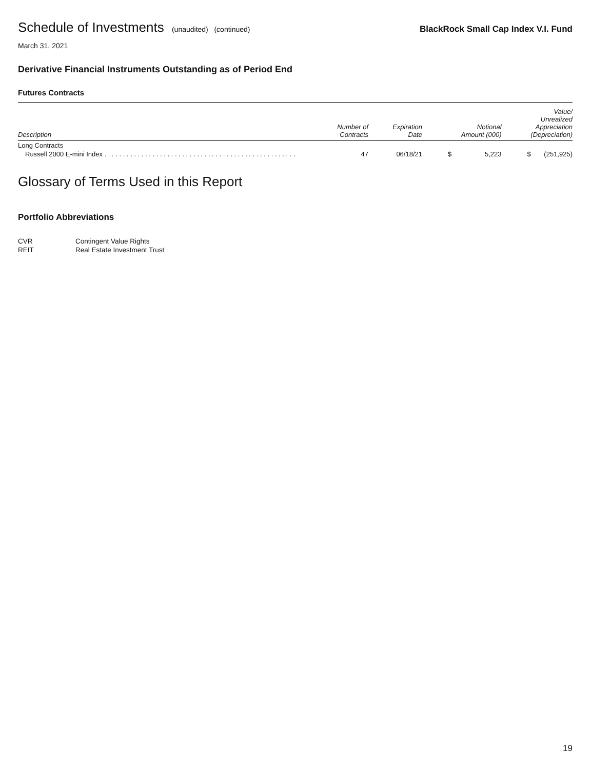Schedule of Investments (unaudited) (continued)
BlackRock Small Cap Index V.I. Fund
March 31, 2021
Derivative Financial Instruments Outstanding as of Period End
Futures Contracts
| Description | Number of Contracts | Expiration Date | Notional Amount (000) | | Value/ Unrealized Appreciation (Depreciation) | |
| --- | --- | --- | --- | --- | --- | --- |
| Long Contracts | | | | | | |
| Russell 2000 E-mini Index . . . . . . . . . . . . . . . . . . . . . . . . . . . . . . . . . . . . . . . . . . . . . . . . . . . . | 47 | 06/18/21 | $ | 5,223 | $ | (251,925) |
Glossary of Terms Used in this Report
Portfolio Abbreviations
| CVR | Contingent Value Rights |
| REIT | Real Estate Investment Trust |
19